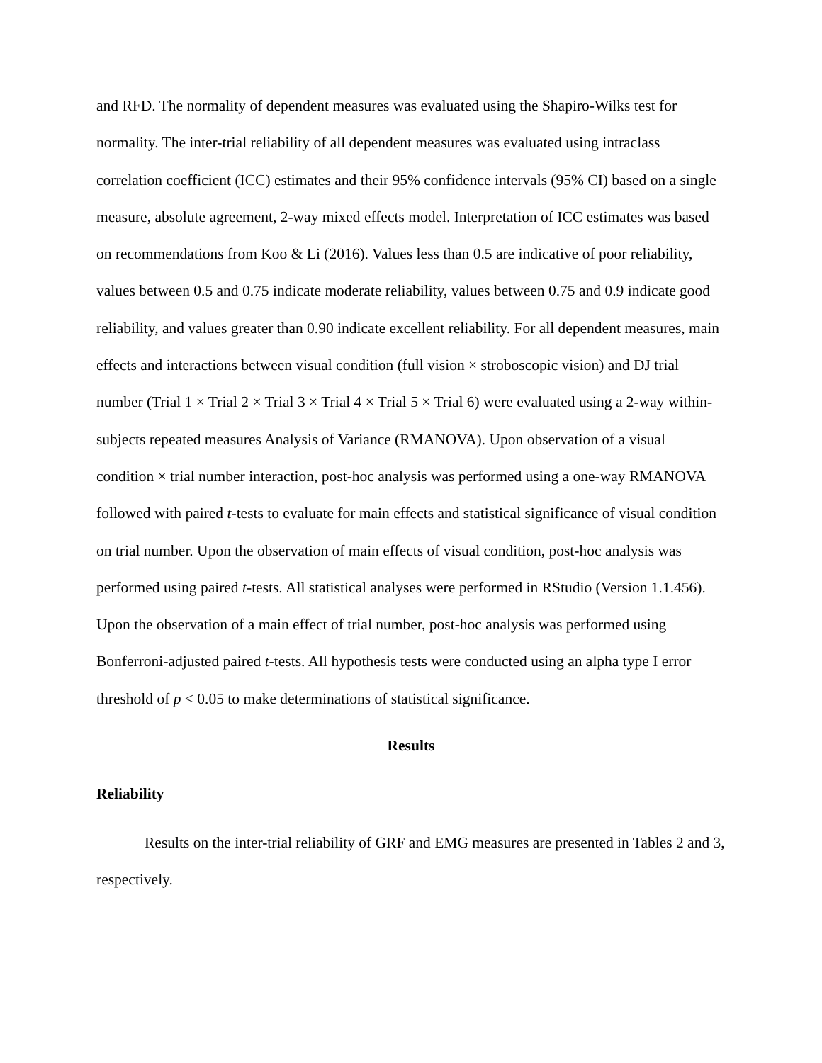and RFD. The normality of dependent measures was evaluated using the Shapiro-Wilks test for normality. The inter-trial reliability of all dependent measures was evaluated using intraclass correlation coefficient (ICC) estimates and their 95% confidence intervals (95% CI) based on a single measure, absolute agreement, 2-way mixed effects model. Interpretation of ICC estimates was based on recommendations from Koo & Li (2016). Values less than 0.5 are indicative of poor reliability, values between 0.5 and 0.75 indicate moderate reliability, values between 0.75 and 0.9 indicate good reliability, and values greater than 0.90 indicate excellent reliability. For all dependent measures, main effects and interactions between visual condition (full vision × stroboscopic vision) and DJ trial number (Trial 1 × Trial 2 × Trial 3 × Trial 4 × Trial 5 × Trial 6) were evaluated using a 2-way within-subjects repeated measures Analysis of Variance (RMANOVA). Upon observation of a visual condition × trial number interaction, post-hoc analysis was performed using a one-way RMANOVA followed with paired t-tests to evaluate for main effects and statistical significance of visual condition on trial number. Upon the observation of main effects of visual condition, post-hoc analysis was performed using paired t-tests. All statistical analyses were performed in RStudio (Version 1.1.456). Upon the observation of a main effect of trial number, post-hoc analysis was performed using Bonferroni-adjusted paired t-tests. All hypothesis tests were conducted using an alpha type I error threshold of p < 0.05 to make determinations of statistical significance.
Results
Reliability
Results on the inter-trial reliability of GRF and EMG measures are presented in Tables 2 and 3, respectively.